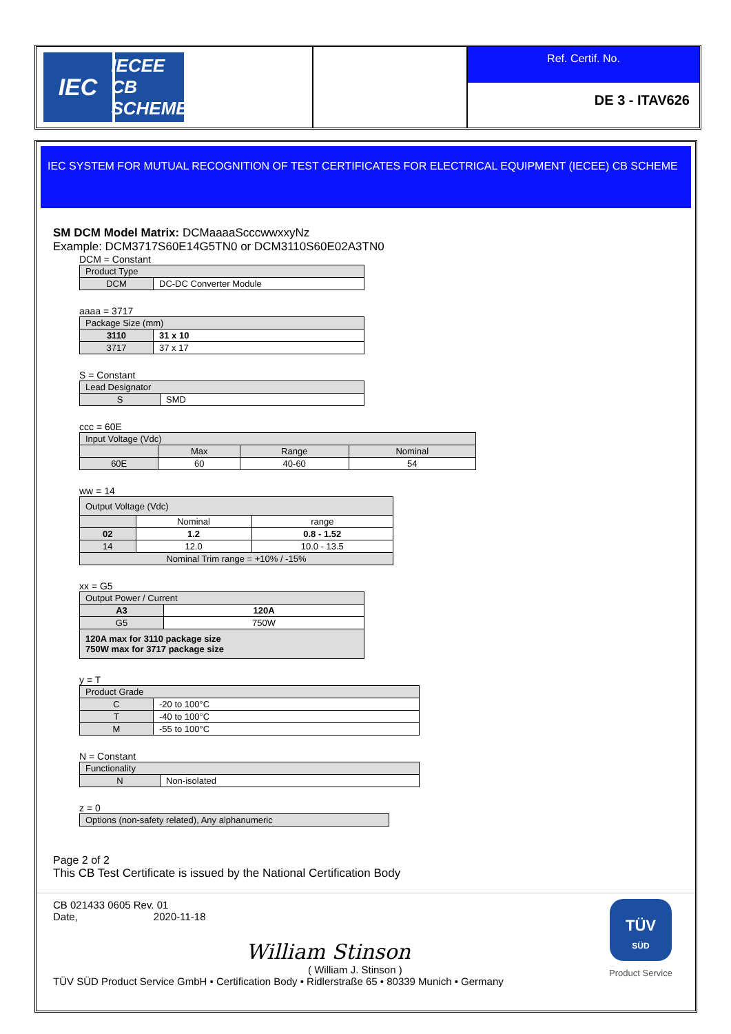IEC
IECEE
CB SCHEME
Ref. Certif. No.
DE 3 - ITAV626
IEC SYSTEM FOR MUTUAL RECOGNITION OF TEST CERTIFICATES FOR ELECTRICAL EQUIPMENT (IECEE) CB SCHEME
SM DCM Model Matrix: DCMaaaaScccwwxxyNz
Example: DCM3717S60E14G5TN0 or DCM3110S60E02A3TN0
DCM = Constant
| Product Type | |
| DCM | DC-DC Converter Module |
aaaa = 3717
| Package Size (mm) | |
| 3110 | 31 x 10 |
| 3717 | 37 x 17 |
S = Constant
| Lead Designator | |
| S | SMD |
ccc = 60E
| Input Voltage (Vdc) | | | |
| | Max | Range | Nominal |
| 60E | 60 | 40-60 | 54 |
ww = 14
| Output Voltage (Vdc) | | |
| | Nominal | range |
| 02 | 1.2 | 0.8 - 1.52 |
| 14 | 12.0 | 10.0 - 13.5 |
| Nominal Trim range = +10% / -15% | | |
xx = G5
| Output Power / Current | |
| A3 | 120A |
| G5 | 750W |
| 120A max for 3110 package size 750W max for 3717 package size | |
y = T
| Product Grade | |
| C | -20 to 100°C |
| T | -40 to 100°C |
| M | -55 to 100°C |
N = Constant
| Functionality | |
| N | Non-isolated |
z = 0
| Options (non-safety related), Any alphanumeric |
Page 2 of 2
This CB Test Certificate is issued by the National Certification Body
CB 021433 0605 Rev. 01
Date, 2020-11-18
William Stinson
( William J. Stinson )
TÜV SÜD Product Service GmbH • Certification Body • Ridlerstraße 65 • 80339 Munich • Germany
TÜV
SÜD
Product Service